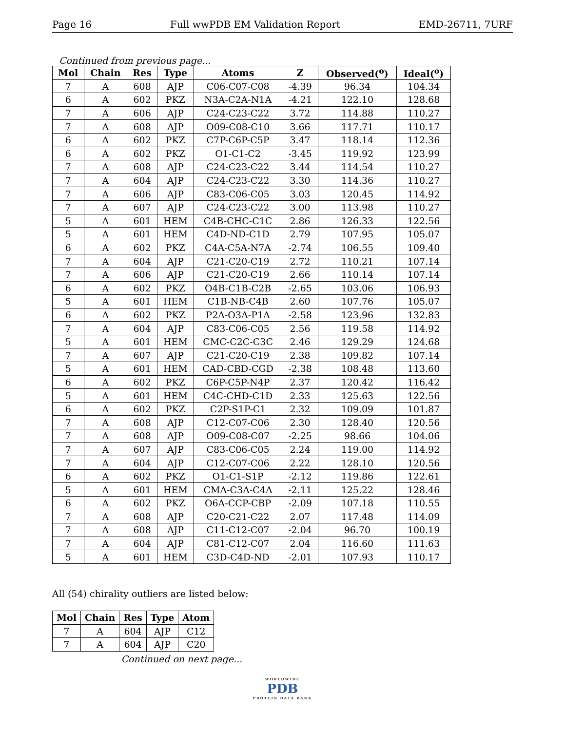Page 16 Full wwPDB EM Validation Report EMD-26711, 7URF
Continued from previous page...
| Mol | Chain | Res | Type | Atoms | Z | Observed(<sup>o</sup>) | Ideal(<sup>o</sup>) |
| --- | --- | --- | --- | --- | --- | --- | --- |
| 7 | A | 608 | AJP | C06-C07-C08 | -4.39 | 96.34 | 104.34 |
| 6 | A | 602 | PKZ | N3A-C2A-N1A | -4.21 | 122.10 | 128.68 |
| 7 | A | 606 | AJP | C24-C23-C22 | 3.72 | 114.88 | 110.27 |
| 7 | A | 608 | AJP | O09-C08-C10 | 3.66 | 117.71 | 110.17 |
| 6 | A | 602 | PKZ | C7P-C6P-C5P | 3.47 | 118.14 | 112.36 |
| 6 | A | 602 | PKZ | O1-C1-C2 | -3.45 | 119.92 | 123.99 |
| 7 | A | 608 | AJP | C24-C23-C22 | 3.44 | 114.54 | 110.27 |
| 7 | A | 604 | AJP | C24-C23-C22 | 3.30 | 114.36 | 110.27 |
| 7 | A | 606 | AJP | C83-C06-C05 | 3.03 | 120.45 | 114.92 |
| 7 | A | 607 | AJP | C24-C23-C22 | 3.00 | 113.98 | 110.27 |
| 5 | A | 601 | HEM | C4B-CHC-C1C | 2.86 | 126.33 | 122.56 |
| 5 | A | 601 | HEM | C4D-ND-C1D | 2.79 | 107.95 | 105.07 |
| 6 | A | 602 | PKZ | C4A-C5A-N7A | -2.74 | 106.55 | 109.40 |
| 7 | A | 604 | AJP | C21-C20-C19 | 2.72 | 110.21 | 107.14 |
| 7 | A | 606 | AJP | C21-C20-C19 | 2.66 | 110.14 | 107.14 |
| 6 | A | 602 | PKZ | O4B-C1B-C2B | -2.65 | 103.06 | 106.93 |
| 5 | A | 601 | HEM | C1B-NB-C4B | 2.60 | 107.76 | 105.07 |
| 6 | A | 602 | PKZ | P2A-O3A-P1A | -2.58 | 123.96 | 132.83 |
| 7 | A | 604 | AJP | C83-C06-C05 | 2.56 | 119.58 | 114.92 |
| 5 | A | 601 | HEM | CMC-C2C-C3C | 2.46 | 129.29 | 124.68 |
| 7 | A | 607 | AJP | C21-C20-C19 | 2.38 | 109.82 | 107.14 |
| 5 | A | 601 | HEM | CAD-CBD-CGD | -2.38 | 108.48 | 113.60 |
| 6 | A | 602 | PKZ | C6P-C5P-N4P | 2.37 | 120.42 | 116.42 |
| 5 | A | 601 | HEM | C4C-CHD-C1D | 2.33 | 125.63 | 122.56 |
| 6 | A | 602 | PKZ | C2P-S1P-C1 | 2.32 | 109.09 | 101.87 |
| 7 | A | 608 | AJP | C12-C07-C06 | 2.30 | 128.40 | 120.56 |
| 7 | A | 608 | AJP | O09-C08-C07 | -2.25 | 98.66 | 104.06 |
| 7 | A | 607 | AJP | C83-C06-C05 | 2.24 | 119.00 | 114.92 |
| 7 | A | 604 | AJP | C12-C07-C06 | 2.22 | 128.10 | 120.56 |
| 6 | A | 602 | PKZ | O1-C1-S1P | -2.12 | 119.86 | 122.61 |
| 5 | A | 601 | HEM | CMA-C3A-C4A | -2.11 | 125.22 | 128.46 |
| 6 | A | 602 | PKZ | O6A-CCP-CBP | -2.09 | 107.18 | 110.55 |
| 7 | A | 608 | AJP | C20-C21-C22 | 2.07 | 117.48 | 114.09 |
| 7 | A | 608 | AJP | C11-C12-C07 | -2.04 | 96.70 | 100.19 |
| 7 | A | 604 | AJP | C81-C12-C07 | 2.04 | 116.60 | 111.63 |
| 5 | A | 601 | HEM | C3D-C4D-ND | -2.01 | 107.93 | 110.17 |
All (54) chirality outliers are listed below:
| Mol | Chain | Res | Type | Atom |
| --- | --- | --- | --- | --- |
| 7 | A | 604 | AJP | C12 |
| 7 | A | 604 | AJP | C20 |
Continued on next page...
WORLDWIDE
PDB
PROTEIN DATA BANK